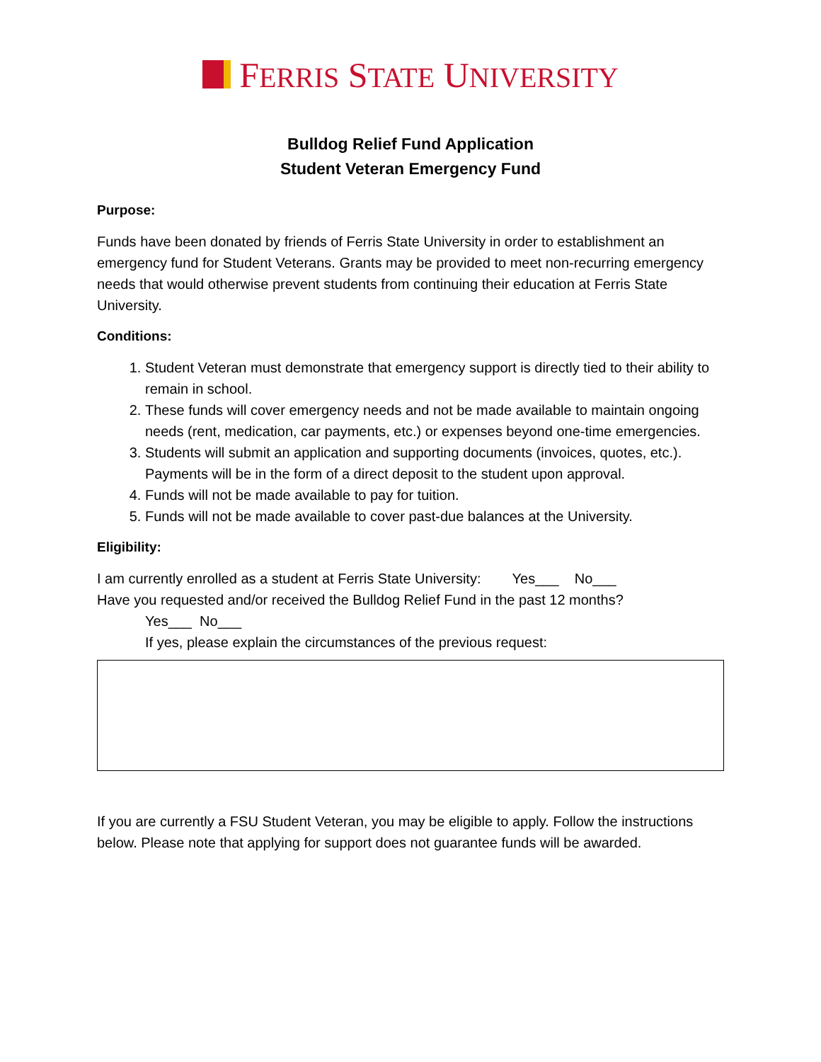FERRIS STATE UNIVERSITY
Bulldog Relief Fund Application
Student Veteran Emergency Fund
Purpose:
Funds have been donated by friends of Ferris State University in order to establishment an emergency fund for Student Veterans. Grants may be provided to meet non-recurring emergency needs that would otherwise prevent students from continuing their education at Ferris State University.
Conditions:
1. Student Veteran must demonstrate that emergency support is directly tied to their ability to remain in school.
2. These funds will cover emergency needs and not be made available to maintain ongoing needs (rent, medication, car payments, etc.) or expenses beyond one-time emergencies.
3. Students will submit an application and supporting documents (invoices, quotes, etc.). Payments will be in the form of a direct deposit to the student upon approval.
4. Funds will not be made available to pay for tuition.
5. Funds will not be made available to cover past-due balances at the University.
Eligibility:
I am currently enrolled as a student at Ferris State University: Yes___ No___
Have you requested and/or received the Bulldog Relief Fund in the past 12 months?
Yes___ No___
If yes, please explain the circumstances of the previous request:
If you are currently a FSU Student Veteran, you may be eligible to apply. Follow the instructions below. Please note that applying for support does not guarantee funds will be awarded.